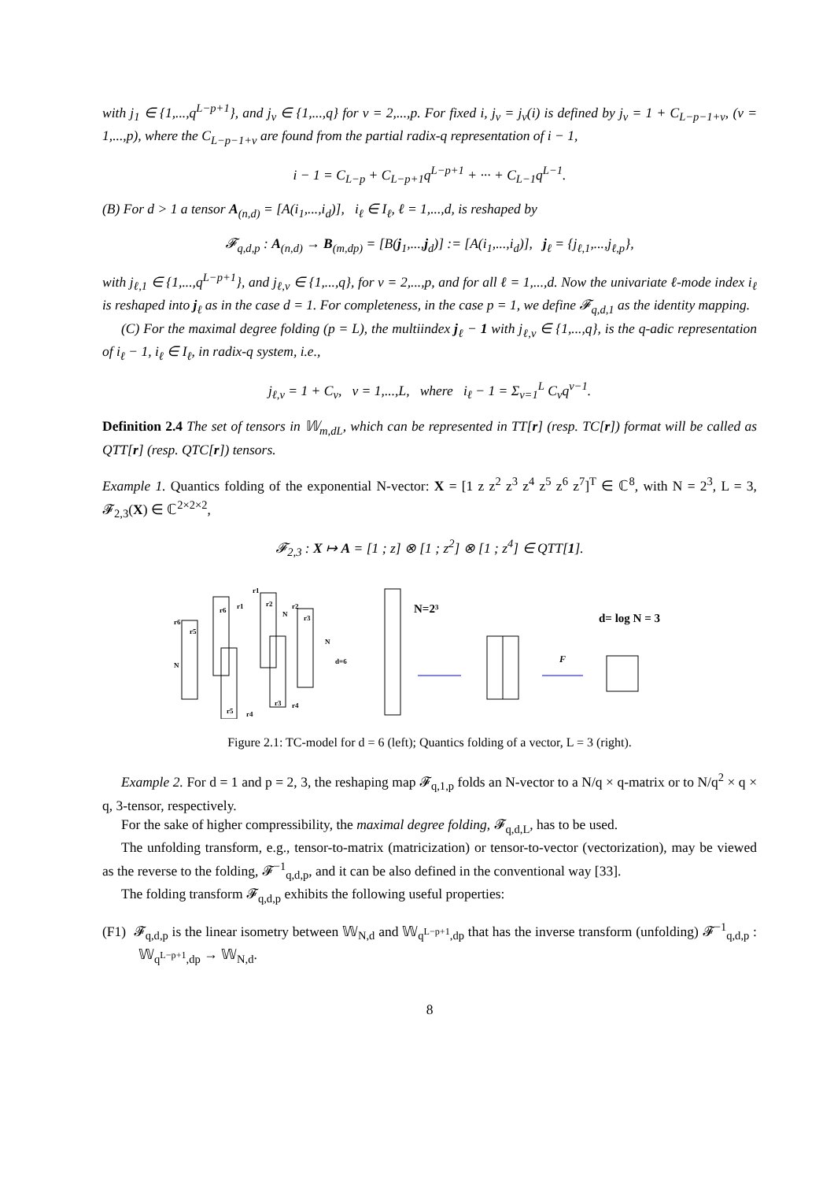with j<sub>1</sub> ∈ {1,...,q<sup>L−p+1</sup>}, and j<sub>ν</sub> ∈ {1,...,q} for ν = 2,...,p. For fixed i, j<sub>ν</sub> = j<sub>ν</sub>(i) is defined by j<sub>ν</sub> = 1 + C<sub>L−p−1+ν</sub>, (ν = 1,...,p), where the C<sub>L−p−1+ν</sub> are found from the partial radix-q representation of i − 1,
i − 1 = C<sub>L−p</sub> + C<sub>L−p+1</sub>q<sup>L−p+1</sup> + ··· + C<sub>L−1</sub>q<sup>L−1</sup>.
(B) For d > 1 a tensor A<sub>(n,d)</sub> = [A(i<sub>1</sub>,...,i<sub>d</sub>)], i<sub>ℓ</sub> ∈ I<sub>ℓ</sub>, ℓ = 1,...,d, is reshaped by
𝓕<sub>q,d,p</sub> : A<sub>(n,d)</sub> → B<sub>(m,dp)</sub> = [B(j<sub>1</sub>,...,j<sub>d</sub>)] := [A(i<sub>1</sub>,...,i<sub>d</sub>)], j<sub>ℓ</sub> = {j<sub>ℓ,1</sub>,...,j<sub>ℓ,p</sub>},
with j<sub>ℓ,1</sub> ∈ {1,...,q<sup>L−p+1</sup>}, and j<sub>ℓ,ν</sub> ∈ {1,...,q}, for ν = 2,...,p, and for all ℓ = 1,...,d. Now the univariate ℓ-mode index i<sub>ℓ</sub> is reshaped into j<sub>ℓ</sub> as in the case d = 1. For completeness, in the case p = 1, we define 𝓕<sub>q,d,1</sub> as the identity mapping.
(C) For the maximal degree folding (p = L), the multiindex j<sub>ℓ</sub> − 1 with j<sub>ℓ,ν</sub> ∈ {1,...,q}, is the q-adic representation of i<sub>ℓ</sub> − 1, i<sub>ℓ</sub> ∈ I<sub>ℓ</sub>, in radix-q system, i.e.,
j<sub>ℓ,ν</sub> = 1 + C<sub>ν</sub>, ν = 1,...,L, where i<sub>ℓ</sub> − 1 = Σ<sub>ν=1</sub><sup>L</sup> C<sub>ν</sub>q<sup>ν−1</sup>.
Definition 2.4 The set of tensors in 𝕎<sub>m,dL</sub>, which can be represented in TT[r] (resp. TC[r]) format will be called as QTT[r] (resp. QTC[r]) tensors.
Example 1. Quantics folding of the exponential N-vector: X = [1 z z<sup>2</sup> z<sup>3</sup> z<sup>4</sup> z<sup>5</sup> z<sup>6</sup> z<sup>7</sup>]<sup>T</sup> ∈ ℂ<sup>8</sup>, with N = 2<sup>3</sup>, L = 3, 𝓕<sub>2,3</sub>(X) ∈ ℂ<sup>2×2×2</sup>,
𝓕<sub>2,3</sub> : X ↦ A = [1 ; z] ⊗ [1 ; z<sup>2</sup>] ⊗ [1 ; z<sup>4</sup>] ∈ QTT[1].
r6
r5
N
r6
r1
r5
r4
r1
r2
N
r3
r4
r2
r3
N
d=6
N=2³
F
d= log N = 3
Figure 2.1: TC-model for d = 6 (left); Quantics folding of a vector, L = 3 (right).
Example 2. For d = 1 and p = 2, 3, the reshaping map 𝓕<sub>q,1,p</sub> folds an N-vector to a N/q × q-matrix or to N/q<sup>2</sup> × q × q, 3-tensor, respectively.
For the sake of higher compressibility, the maximal degree folding, 𝓕<sub>q,d,L</sub>, has to be used.
The unfolding transform, e.g., tensor-to-matrix (matricization) or tensor-to-vector (vectorization), may be viewed as the reverse to the folding, 𝓕<sup>−1</sup><sub>q,d,p</sub>, and it can be also defined in the conventional way [33].
The folding transform 𝓕<sub>q,d,p</sub> exhibits the following useful properties:
(F1) 𝓕<sub>q,d,p</sub> is the linear isometry between 𝕎<sub>N,d</sub> and 𝕎<sub>q<sup>L−p+1</sup>,dp</sub> that has the inverse transform (unfolding) 𝓕<sup>−1</sup><sub>q,d,p</sub> : 𝕎<sub>q<sup>L−p+1</sup>,dp</sub> → 𝕎<sub>N,d</sub>.
8